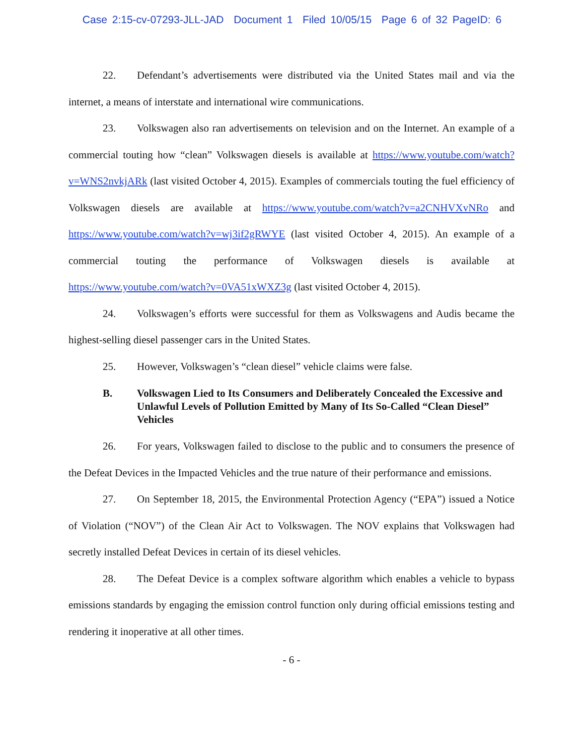Case 2:15-cv-07293-JLL-JAD Document 1 Filed 10/05/15 Page 6 of 32 PageID: 6
22. Defendant’s advertisements were distributed via the United States mail and via the internet, a means of interstate and international wire communications.
23. Volkswagen also ran advertisements on television and on the Internet. An example of a commercial touting how “clean” Volkswagen diesels is available at https://www.youtube.com/watch?v=WNS2nvkjARk (last visited October 4, 2015). Examples of commercials touting the fuel efficiency of Volkswagen diesels are available at https://www.youtube.com/watch?v=a2CNHVXvNRo and https://www.youtube.com/watch?v=wj3if2gRWYE (last visited October 4, 2015). An example of a commercial touting the performance of Volkswagen diesels is available at https://www.youtube.com/watch?v=0VA51xWXZ3g (last visited October 4, 2015).
24. Volkswagen’s efforts were successful for them as Volkswagens and Audis became the highest-selling diesel passenger cars in the United States.
25. However, Volkswagen’s “clean diesel” vehicle claims were false.
B. Volkswagen Lied to Its Consumers and Deliberately Concealed the Excessive and Unlawful Levels of Pollution Emitted by Many of Its So-Called “Clean Diesel” Vehicles
26. For years, Volkswagen failed to disclose to the public and to consumers the presence of the Defeat Devices in the Impacted Vehicles and the true nature of their performance and emissions.
27. On September 18, 2015, the Environmental Protection Agency (“EPA”) issued a Notice of Violation (“NOV”) of the Clean Air Act to Volkswagen. The NOV explains that Volkswagen had secretly installed Defeat Devices in certain of its diesel vehicles.
28. The Defeat Device is a complex software algorithm which enables a vehicle to bypass emissions standards by engaging the emission control function only during official emissions testing and rendering it inoperative at all other times.
- 6 -